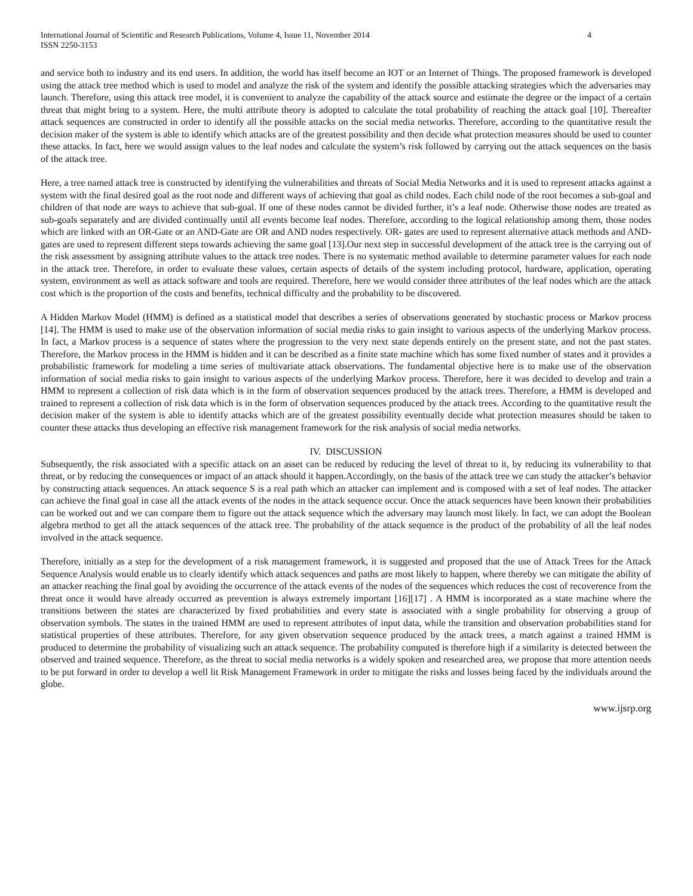International Journal of Scientific and Research Publications, Volume 4, Issue 11, November 2014
ISSN 2250-3153 4
and service both to industry and its end users. In addition, the world has itself become an IOT or an Internet of Things. The proposed framework is developed using the attack tree method which is used to model and analyze the risk of the system and identify the possible attacking strategies which the adversaries may launch. Therefore, using this attack tree model, it is convenient to analyze the capability of the attack source and estimate the degree or the impact of a certain threat that might bring to a system. Here, the multi attribute theory is adopted to calculate the total probability of reaching the attack goal [10]. Thereafter attack sequences are constructed in order to identify all the possible attacks on the social media networks. Therefore, according to the quantitative result the decision maker of the system is able to identify which attacks are of the greatest possibility and then decide what protection measures should be used to counter these attacks. In fact, here we would assign values to the leaf nodes and calculate the system’s risk followed by carrying out the attack sequences on the basis of the attack tree.
Here, a tree named attack tree is constructed by identifying the vulnerabilities and threats of Social Media Networks and it is used to represent attacks against a system with the final desired goal as the root node and different ways of achieving that goal as child nodes. Each child node of the root becomes a sub-goal and children of that node are ways to achieve that sub-goal. If one of these nodes cannot be divided further, it’s a leaf node. Otherwise those nodes are treated as sub-goals separately and are divided continually until all events become leaf nodes. Therefore, according to the logical relationship among them, those nodes which are linked with an OR-Gate or an AND-Gate are OR and AND nodes respectively. OR- gates are used to represent alternative attack methods and AND-gates are used to represent different steps towards achieving the same goal [13].Our next step in successful development of the attack tree is the carrying out of the risk assessment by assigning attribute values to the attack tree nodes. There is no systematic method available to determine parameter values for each node in the attack tree. Therefore, in order to evaluate these values, certain aspects of details of the system including protocol, hardware, application, operating system, environment as well as attack software and tools are required. Therefore, here we would consider three attributes of the leaf nodes which are the attack cost which is the proportion of the costs and benefits, technical difficulty and the probability to be discovered.
A Hidden Markov Model (HMM) is defined as a statistical model that describes a series of observations generated by stochastic process or Markov process [14]. The HMM is used to make use of the observation information of social media risks to gain insight to various aspects of the underlying Markov process. In fact, a Markov process is a sequence of states where the progression to the very next state depends entirely on the present state, and not the past states. Therefore, the Markov process in the HMM is hidden and it can be described as a finite state machine which has some fixed number of states and it provides a probabilistic framework for modeling a time series of multivariate attack observations. The fundamental objective here is to make use of the observation information of social media risks to gain insight to various aspects of the underlying Markov process. Therefore, here it was decided to develop and train a HMM to represent a collection of risk data which is in the form of observation sequences produced by the attack trees. Therefore, a HMM is developed and trained to represent a collection of risk data which is in the form of observation sequences produced by the attack trees. According to the quantitative result the decision maker of the system is able to identify attacks which are of the greatest possibility eventually decide what protection measures should be taken to counter these attacks thus developing an effective risk management framework for the risk analysis of social media networks.
IV. DISCUSSION
Subsequently, the risk associated with a specific attack on an asset can be reduced by reducing the level of threat to it, by reducing its vulnerability to that threat, or by reducing the consequences or impact of an attack should it happen.Accordingly, on the basis of the attack tree we can study the attacker’s behavior by constructing attack sequences. An attack sequence S is a real path which an attacker can implement and is composed with a set of leaf nodes. The attacker can achieve the final goal in case all the attack events of the nodes in the attack sequence occur. Once the attack sequences have been known their probabilities can be worked out and we can compare them to figure out the attack sequence which the adversary may launch most likely. In fact, we can adopt the Boolean algebra method to get all the attack sequences of the attack tree. The probability of the attack sequence is the product of the probability of all the leaf nodes involved in the attack sequence.
Therefore, initially as a step for the development of a risk management framework, it is suggested and proposed that the use of Attack Trees for the Attack Sequence Analysis would enable us to clearly identify which attack sequences and paths are most likely to happen, where thereby we can mitigate the ability of an attacker reaching the final goal by avoiding the occurrence of the attack events of the nodes of the sequences which reduces the cost of recoverence from the threat once it would have already occurred as prevention is always extremely important [16][17] . A HMM is incorporated as a state machine where the transitions between the states are characterized by fixed probabilities and every state is associated with a single probability for observing a group of observation symbols. The states in the trained HMM are used to represent attributes of input data, while the transition and observation probabilities stand for statistical properties of these attributes. Therefore, for any given observation sequence produced by the attack trees, a match against a trained HMM is produced to determine the probability of visualizing such an attack sequence. The probability computed is therefore high if a similarity is detected between the observed and trained sequence. Therefore, as the threat to social media networks is a widely spoken and researched area, we propose that more attention needs to be put forward in order to develop a well lit Risk Management Framework in order to mitigate the risks and losses being faced by the individuals around the globe.
www.ijsrp.org